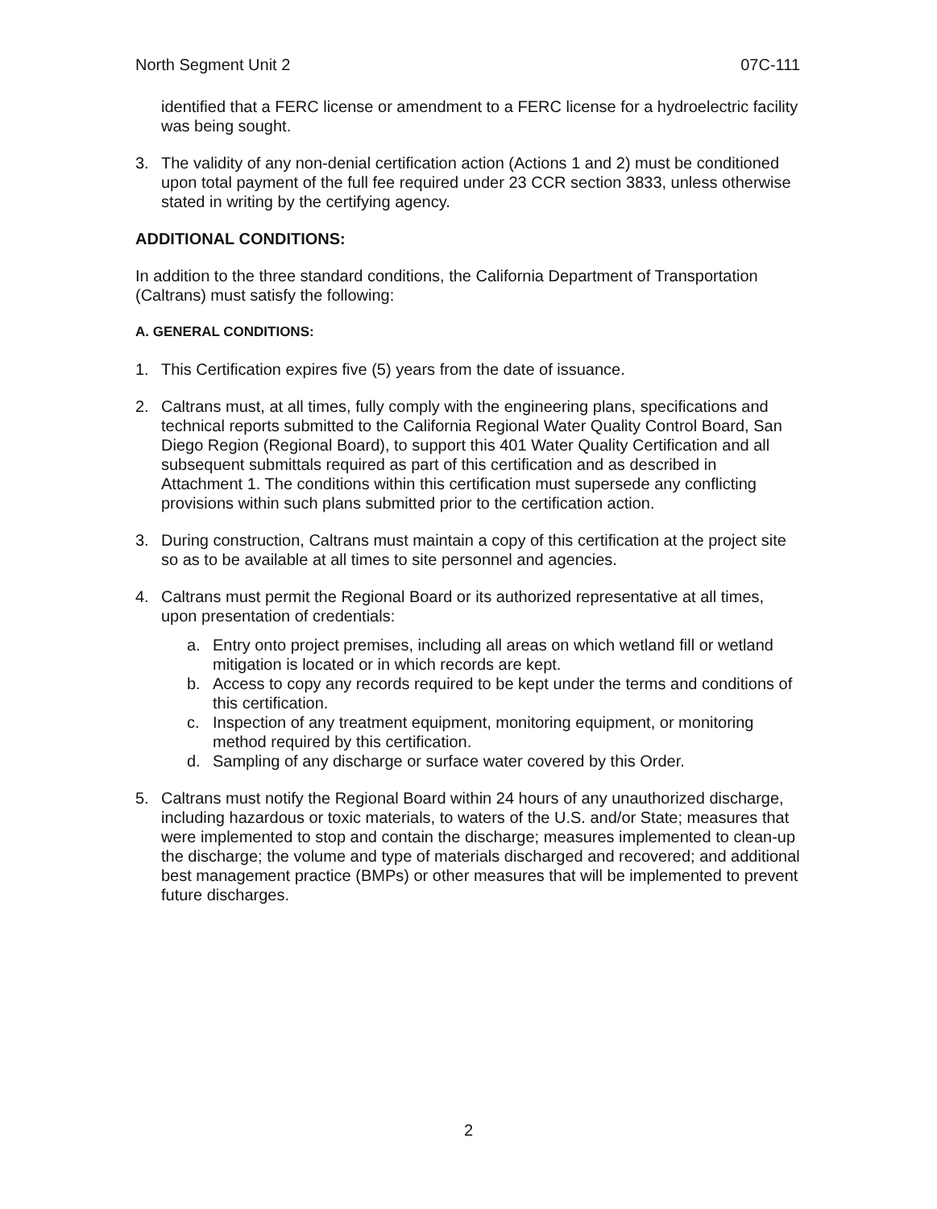North Segment Unit 2 07C-111
identified that a FERC license or amendment to a FERC license for a hydroelectric facility was being sought.
3. The validity of any non-denial certification action (Actions 1 and 2) must be conditioned upon total payment of the full fee required under 23 CCR section 3833, unless otherwise stated in writing by the certifying agency.
ADDITIONAL CONDITIONS:
In addition to the three standard conditions, the California Department of Transportation (Caltrans) must satisfy the following:
A. GENERAL CONDITIONS:
1. This Certification expires five (5) years from the date of issuance.
2. Caltrans must, at all times, fully comply with the engineering plans, specifications and technical reports submitted to the California Regional Water Quality Control Board, San Diego Region (Regional Board), to support this 401 Water Quality Certification and all subsequent submittals required as part of this certification and as described in Attachment 1. The conditions within this certification must supersede any conflicting provisions within such plans submitted prior to the certification action.
3. During construction, Caltrans must maintain a copy of this certification at the project site so as to be available at all times to site personnel and agencies.
4. Caltrans must permit the Regional Board or its authorized representative at all times, upon presentation of credentials:
a. Entry onto project premises, including all areas on which wetland fill or wetland mitigation is located or in which records are kept.
b. Access to copy any records required to be kept under the terms and conditions of this certification.
c. Inspection of any treatment equipment, monitoring equipment, or monitoring method required by this certification.
d. Sampling of any discharge or surface water covered by this Order.
5. Caltrans must notify the Regional Board within 24 hours of any unauthorized discharge, including hazardous or toxic materials, to waters of the U.S. and/or State; measures that were implemented to stop and contain the discharge; measures implemented to clean-up the discharge; the volume and type of materials discharged and recovered; and additional best management practice (BMPs) or other measures that will be implemented to prevent future discharges.
2